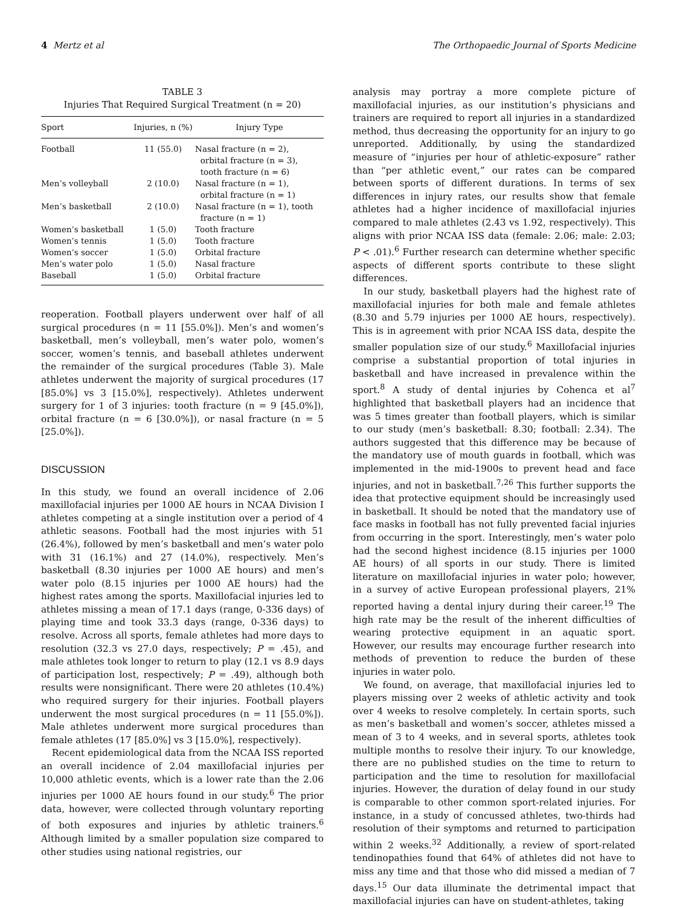4 Mertz et al The Orthopaedic Journal of Sports Medicine
TABLE 3
Injuries That Required Surgical Treatment (n = 20)
| Sport | Injuries, n (%) | Injury Type |
| --- | --- | --- |
| Football | 11 (55.0) | Nasal fracture (n = 2), orbital fracture (n = 3), tooth fracture (n = 6) |
| Men’s volleyball | 2 (10.0) | Nasal fracture (n = 1), orbital fracture (n = 1) |
| Men’s basketball | 2 (10.0) | Nasal fracture (n = 1), tooth fracture (n = 1) |
| Women’s basketball | 1 (5.0) | Tooth fracture |
| Women’s tennis | 1 (5.0) | Tooth fracture |
| Women’s soccer | 1 (5.0) | Orbital fracture |
| Men’s water polo | 1 (5.0) | Nasal fracture |
| Baseball | 1 (5.0) | Orbital fracture |
reoperation. Football players underwent over half of all surgical procedures (n = 11 [55.0%]). Men’s and women’s basketball, men’s volleyball, men’s water polo, women’s soccer, women’s tennis, and baseball athletes underwent the remainder of the surgical procedures (Table 3). Male athletes underwent the majority of surgical procedures (17 [85.0%] vs 3 [15.0%], respectively). Athletes underwent surgery for 1 of 3 injuries: tooth fracture (n = 9 [45.0%]), orbital fracture (n = 6 [30.0%]), or nasal fracture (n = 5 [25.0%]).
DISCUSSION
In this study, we found an overall incidence of 2.06 maxillofacial injuries per 1000 AE hours in NCAA Division I athletes competing at a single institution over a period of 4 athletic seasons. Football had the most injuries with 51 (26.4%), followed by men’s basketball and men’s water polo with 31 (16.1%) and 27 (14.0%), respectively. Men’s basketball (8.30 injuries per 1000 AE hours) and men’s water polo (8.15 injuries per 1000 AE hours) had the highest rates among the sports. Maxillofacial injuries led to athletes missing a mean of 17.1 days (range, 0-336 days) of playing time and took 33.3 days (range, 0-336 days) to resolve. Across all sports, female athletes had more days to resolution (32.3 vs 27.0 days, respectively; P = .45), and male athletes took longer to return to play (12.1 vs 8.9 days of participation lost, respectively; P = .49), although both results were nonsignificant. There were 20 athletes (10.4%) who required surgery for their injuries. Football players underwent the most surgical procedures (n = 11 [55.0%]). Male athletes underwent more surgical procedures than female athletes (17 [85.0%] vs 3 [15.0%], respectively).
Recent epidemiological data from the NCAA ISS reported an overall incidence of 2.04 maxillofacial injuries per 10,000 athletic events, which is a lower rate than the 2.06 injuries per 1000 AE hours found in our study.<sup>6</sup> The prior data, however, were collected through voluntary reporting of both exposures and injuries by athletic trainers.<sup>6</sup> Although limited by a smaller population size compared to other studies using national registries, our
analysis may portray a more complete picture of maxillofacial injuries, as our institution’s physicians and trainers are required to report all injuries in a standardized method, thus decreasing the opportunity for an injury to go unreported. Additionally, by using the standardized measure of “injuries per hour of athletic-exposure” rather than “per athletic event,” our rates can be compared between sports of different durations. In terms of sex differences in injury rates, our results show that female athletes had a higher incidence of maxillofacial injuries compared to male athletes (2.43 vs 1.92, respectively). This aligns with prior NCAA ISS data (female: 2.06; male: 2.03; P < .01).<sup>6</sup> Further research can determine whether specific aspects of different sports contribute to these slight differences.
In our study, basketball players had the highest rate of maxillofacial injuries for both male and female athletes (8.30 and 5.79 injuries per 1000 AE hours, respectively). This is in agreement with prior NCAA ISS data, despite the smaller population size of our study.<sup>6</sup> Maxillofacial injuries comprise a substantial proportion of total injuries in basketball and have increased in prevalence within the sport.<sup>8</sup> A study of dental injuries by Cohenca et al<sup>7</sup> highlighted that basketball players had an incidence that was 5 times greater than football players, which is similar to our study (men’s basketball: 8.30; football: 2.34). The authors suggested that this difference may be because of the mandatory use of mouth guards in football, which was implemented in the mid-1900s to prevent head and face injuries, and not in basketball.<sup>7,26</sup> This further supports the idea that protective equipment should be increasingly used in basketball. It should be noted that the mandatory use of face masks in football has not fully prevented facial injuries from occurring in the sport. Interestingly, men’s water polo had the second highest incidence (8.15 injuries per 1000 AE hours) of all sports in our study. There is limited literature on maxillofacial injuries in water polo; however, in a survey of active European professional players, 21% reported having a dental injury during their career.<sup>19</sup> The high rate may be the result of the inherent difficulties of wearing protective equipment in an aquatic sport. However, our results may encourage further research into methods of prevention to reduce the burden of these injuries in water polo.
We found, on average, that maxillofacial injuries led to players missing over 2 weeks of athletic activity and took over 4 weeks to resolve completely. In certain sports, such as men’s basketball and women’s soccer, athletes missed a mean of 3 to 4 weeks, and in several sports, athletes took multiple months to resolve their injury. To our knowledge, there are no published studies on the time to return to participation and the time to resolution for maxillofacial injuries. However, the duration of delay found in our study is comparable to other common sport-related injuries. For instance, in a study of concussed athletes, two-thirds had resolution of their symptoms and returned to participation within 2 weeks.<sup>32</sup> Additionally, a review of sport-related tendinopathies found that 64% of athletes did not have to miss any time and that those who did missed a median of 7 days.<sup>15</sup> Our data illuminate the detrimental impact that maxillofacial injuries can have on student-athletes, taking